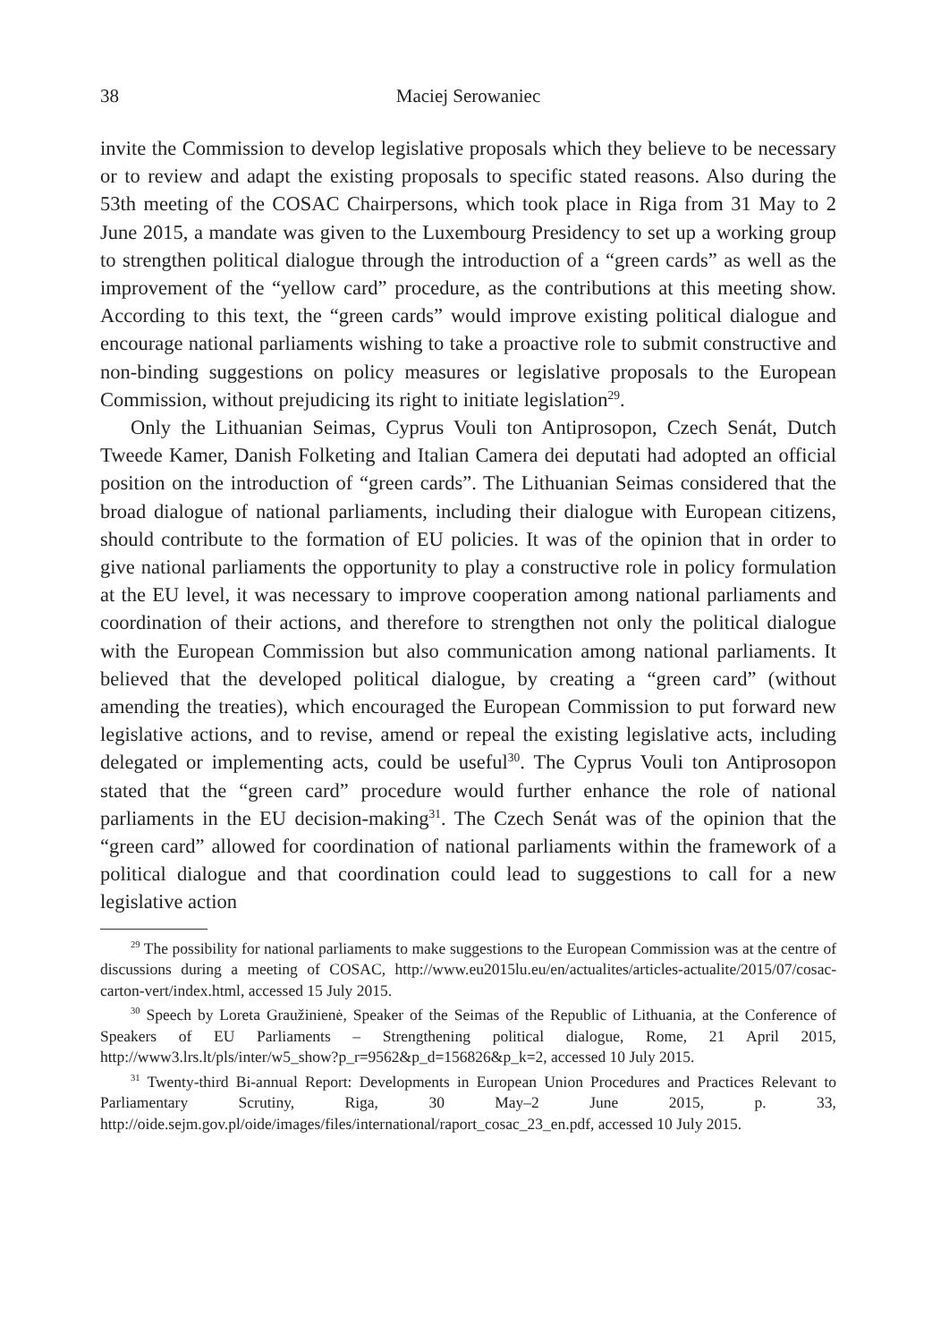38 Maciej Serowaniec
invite the Commission to develop legislative proposals which they believe to be necessary or to review and adapt the existing proposals to specific stated reasons. Also during the 53th meeting of the COSAC Chairpersons, which took place in Riga from 31 May to 2 June 2015, a mandate was given to the Luxembourg Presidency to set up a working group to strengthen political dialogue through the introduction of a “green cards” as well as the improvement of the “yellow card” procedure, as the contributions at this meeting show. According to this text, the “green cards” would improve existing political dialogue and encourage national parliaments wishing to take a proactive role to submit constructive and non-binding suggestions on policy measures or legislative proposals to the European Commission, without prejudicing its right to initiate legislation<sup>29</sup>.
Only the Lithuanian Seimas, Cyprus Vouli ton Antiprosopon, Czech Senát, Dutch Tweede Kamer, Danish Folketing and Italian Camera dei deputati had adopted an official position on the introduction of “green cards”. The Lithuanian Seimas considered that the broad dialogue of national parliaments, including their dialogue with European citizens, should contribute to the formation of EU policies. It was of the opinion that in order to give national parliaments the opportunity to play a constructive role in policy formulation at the EU level, it was necessary to improve cooperation among national parliaments and coordination of their actions, and therefore to strengthen not only the political dialogue with the European Commission but also communication among national parliaments. It believed that the developed political dialogue, by creating a “green card” (without amending the treaties), which encouraged the European Commission to put forward new legislative actions, and to revise, amend or repeal the existing legislative acts, including delegated or implementing acts, could be useful<sup>30</sup>. The Cyprus Vouli ton Antiprosopon stated that the “green card” procedure would further enhance the role of national parliaments in the EU decision-making<sup>31</sup>. The Czech Senát was of the opinion that the “green card” allowed for coordination of national parliaments within the framework of a political dialogue and that coordination could lead to suggestions to call for a new legislative action
<sup>29</sup> The possibility for national parliaments to make suggestions to the European Commission was at the centre of discussions during a meeting of COSAC, http://www.eu2015lu.eu/en/actualites/articles-actualite/2015/07/cosac-carton-vert/index.html, accessed 15 July 2015.
<sup>30</sup> Speech by Loreta Graužinienė, Speaker of the Seimas of the Republic of Lithuania, at the Conference of Speakers of EU Parliaments – Strengthening political dialogue, Rome, 21 April 2015, http://www3.lrs.lt/pls/inter/w5_show?p_r=9562&p_d=156826&p_k=2, accessed 10 July 2015.
<sup>31</sup> Twenty-third Bi-annual Report: Developments in European Union Procedures and Practices Relevant to Parliamentary Scrutiny, Riga, 30 May–2 June 2015, p. 33, http://oide.sejm.gov.pl/oide/images/files/international/raport_cosac_23_en.pdf, accessed 10 July 2015.